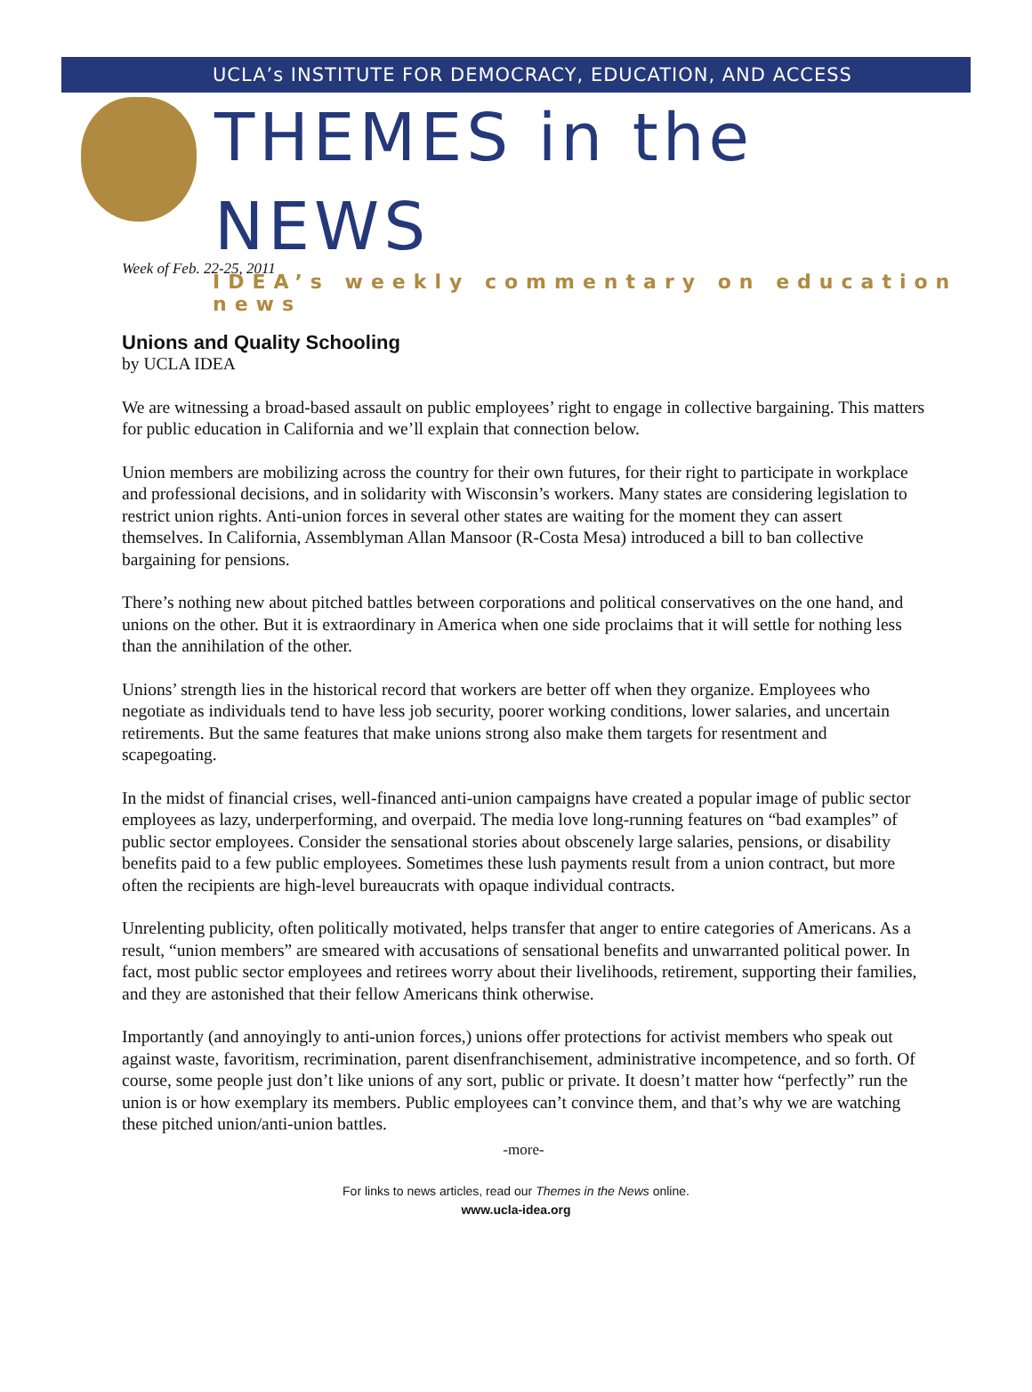UCLA’s INSTITUTE FOR DEMOCRACY, EDUCATION, AND ACCESS
THEMES in the NEWS
IDEA’s weekly commentary on education news
Week of Feb. 22-25, 2011
Unions and Quality Schooling
by UCLA IDEA
We are witnessing a broad-based assault on public employees’ right to engage in collective bargaining. This matters for public education in California and we’ll explain that connection below.
Union members are mobilizing across the country for their own futures, for their right to participate in workplace and professional decisions, and in solidarity with Wisconsin’s workers. Many states are considering legislation to restrict union rights. Anti-union forces in several other states are waiting for the moment they can assert themselves. In California, Assemblyman Allan Mansoor (R-Costa Mesa) introduced a bill to ban collective bargaining for pensions.
There’s nothing new about pitched battles between corporations and political conservatives on the one hand, and unions on the other. But it is extraordinary in America when one side proclaims that it will settle for nothing less than the annihilation of the other.
Unions’ strength lies in the historical record that workers are better off when they organize. Employees who negotiate as individuals tend to have less job security, poorer working conditions, lower salaries, and uncertain retirements. But the same features that make unions strong also make them targets for resentment and scapegoating.
In the midst of financial crises, well-financed anti-union campaigns have created a popular image of public sector employees as lazy, underperforming, and overpaid. The media love long-running features on “bad examples” of public sector employees. Consider the sensational stories about obscenely large salaries, pensions, or disability benefits paid to a few public employees. Sometimes these lush payments result from a union contract, but more often the recipients are high-level bureaucrats with opaque individual contracts.
Unrelenting publicity, often politically motivated, helps transfer that anger to entire categories of Americans. As a result, “union members” are smeared with accusations of sensational benefits and unwarranted political power. In fact, most public sector employees and retirees worry about their livelihoods, retirement, supporting their families, and they are astonished that their fellow Americans think otherwise.
Importantly (and annoyingly to anti-union forces,) unions offer protections for activist members who speak out against waste, favoritism, recrimination, parent disenfranchisement, administrative incompetence, and so forth. Of course, some people just don’t like unions of any sort, public or private. It doesn’t matter how “perfectly” run the union is or how exemplary its members. Public employees can’t convince them, and that’s why we are watching these pitched union/anti-union battles.
-more-
For links to news articles, read our Themes in the News online.
www.ucla-idea.org